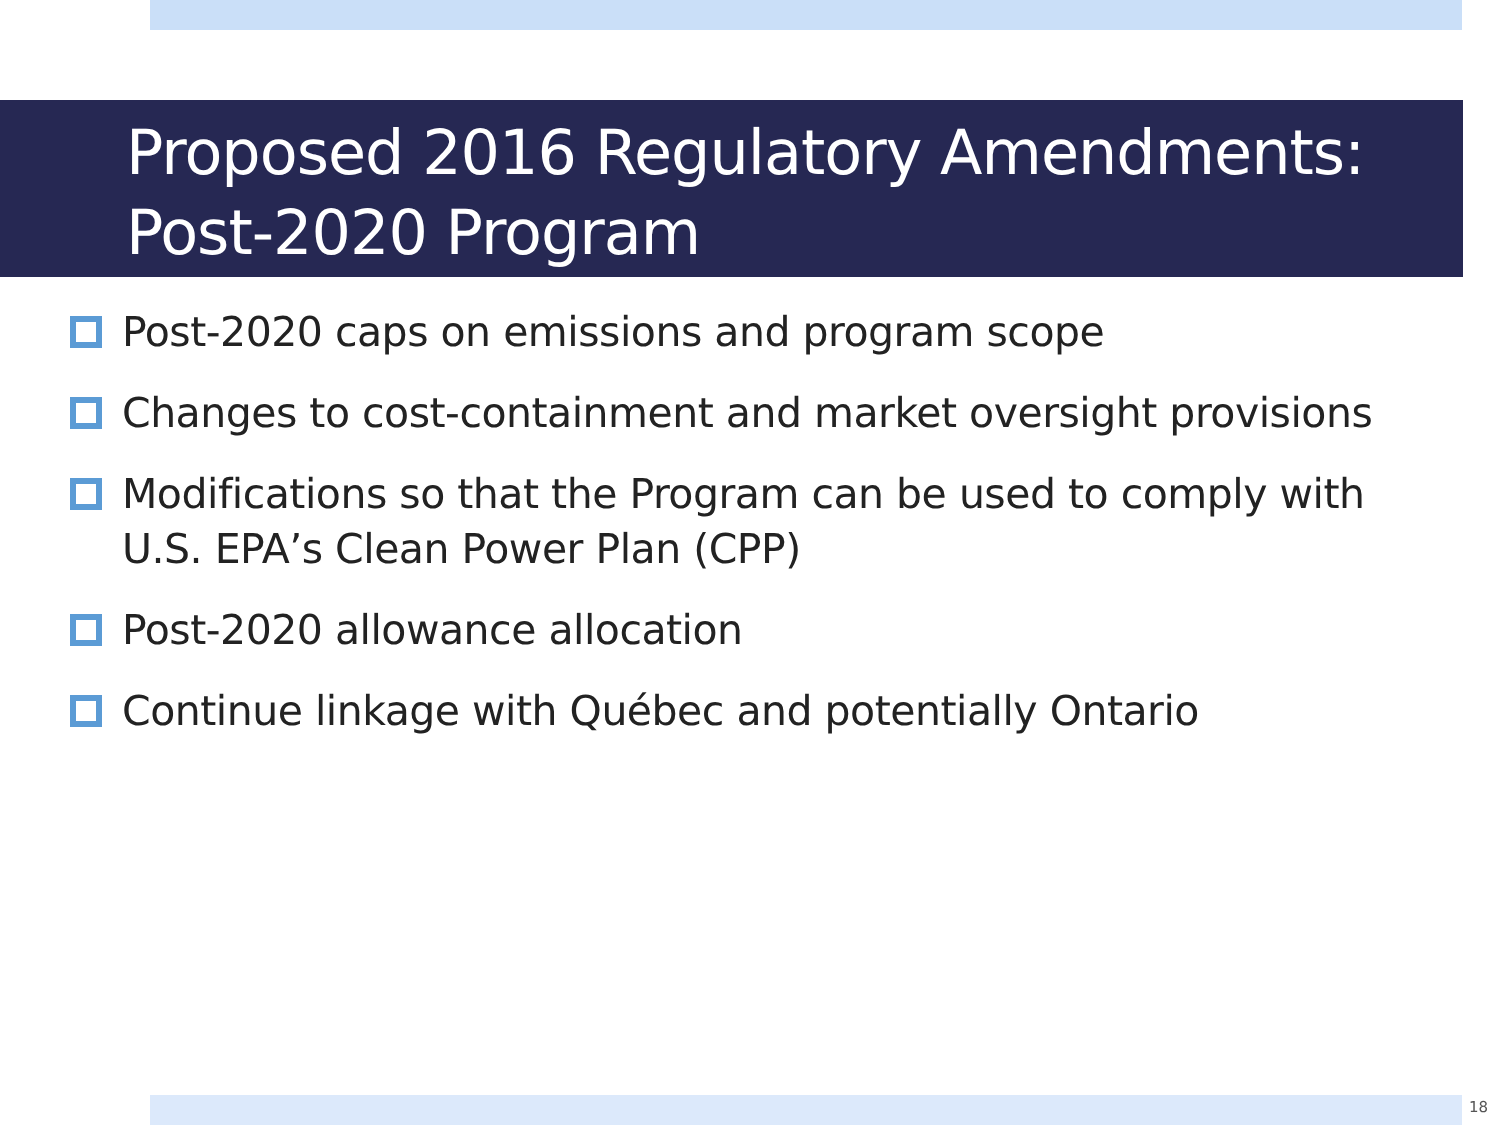Proposed 2016 Regulatory Amendments: Post-2020 Program
Post-2020 caps on emissions and program scope
Changes to cost-containment and market oversight provisions
Modifications so that the Program can be used to comply with U.S. EPA’s Clean Power Plan (CPP)
Post-2020 allowance allocation
Continue linkage with Québec and potentially Ontario
18